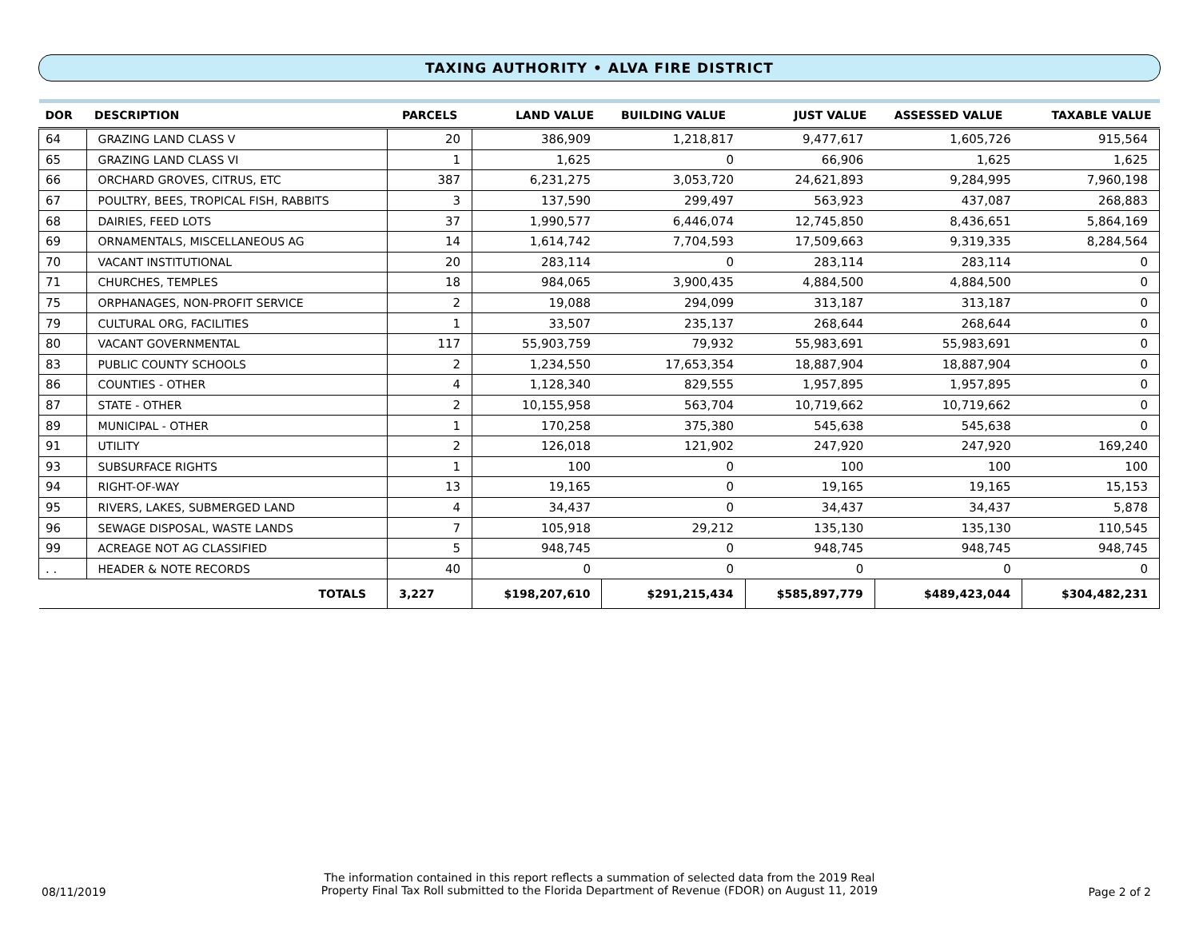TAXING AUTHORITY • ALVA FIRE DISTRICT
| DOR | DESCRIPTION | PARCELS | LAND VALUE | BUILDING VALUE | JUST VALUE | ASSESSED VALUE | TAXABLE VALUE |
| --- | --- | --- | --- | --- | --- | --- | --- |
| 64 | GRAZING LAND CLASS V | 20 | 386,909 | 1,218,817 | 9,477,617 | 1,605,726 | 915,564 |
| 65 | GRAZING LAND CLASS VI | 1 | 1,625 | 0 | 66,906 | 1,625 | 1,625 |
| 66 | ORCHARD GROVES, CITRUS, ETC | 387 | 6,231,275 | 3,053,720 | 24,621,893 | 9,284,995 | 7,960,198 |
| 67 | POULTRY, BEES, TROPICAL FISH, RABBITS | 3 | 137,590 | 299,497 | 563,923 | 437,087 | 268,883 |
| 68 | DAIRIES, FEED LOTS | 37 | 1,990,577 | 6,446,074 | 12,745,850 | 8,436,651 | 5,864,169 |
| 69 | ORNAMENTALS, MISCELLANEOUS AG | 14 | 1,614,742 | 7,704,593 | 17,509,663 | 9,319,335 | 8,284,564 |
| 70 | VACANT INSTITUTIONAL | 20 | 283,114 | 0 | 283,114 | 283,114 | 0 |
| 71 | CHURCHES, TEMPLES | 18 | 984,065 | 3,900,435 | 4,884,500 | 4,884,500 | 0 |
| 75 | ORPHANAGES, NON-PROFIT SERVICE | 2 | 19,088 | 294,099 | 313,187 | 313,187 | 0 |
| 79 | CULTURAL ORG, FACILITIES | 1 | 33,507 | 235,137 | 268,644 | 268,644 | 0 |
| 80 | VACANT GOVERNMENTAL | 117 | 55,903,759 | 79,932 | 55,983,691 | 55,983,691 | 0 |
| 83 | PUBLIC COUNTY SCHOOLS | 2 | 1,234,550 | 17,653,354 | 18,887,904 | 18,887,904 | 0 |
| 86 | COUNTIES - OTHER | 4 | 1,128,340 | 829,555 | 1,957,895 | 1,957,895 | 0 |
| 87 | STATE - OTHER | 2 | 10,155,958 | 563,704 | 10,719,662 | 10,719,662 | 0 |
| 89 | MUNICIPAL - OTHER | 1 | 170,258 | 375,380 | 545,638 | 545,638 | 0 |
| 91 | UTILITY | 2 | 126,018 | 121,902 | 247,920 | 247,920 | 169,240 |
| 93 | SUBSURFACE RIGHTS | 1 | 100 | 0 | 100 | 100 | 100 |
| 94 | RIGHT-OF-WAY | 13 | 19,165 | 0 | 19,165 | 19,165 | 15,153 |
| 95 | RIVERS, LAKES, SUBMERGED LAND | 4 | 34,437 | 0 | 34,437 | 34,437 | 5,878 |
| 96 | SEWAGE DISPOSAL, WASTE LANDS | 7 | 105,918 | 29,212 | 135,130 | 135,130 | 110,545 |
| 99 | ACREAGE NOT AG CLASSIFIED | 5 | 948,745 | 0 | 948,745 | 948,745 | 948,745 |
| . . | HEADER & NOTE RECORDS | 40 | 0 | 0 | 0 | 0 | 0 |
| TOTALS | | 3,227 | $198,207,610 | $291,215,434 | $585,897,779 | $489,423,044 | $304,482,231 |
08/11/2019
The information contained in this report reflects a summation of selected data from the 2019 Real
Property Final Tax Roll submitted to the Florida Department of Revenue (FDOR) on August 11, 2019
Page 2 of 2